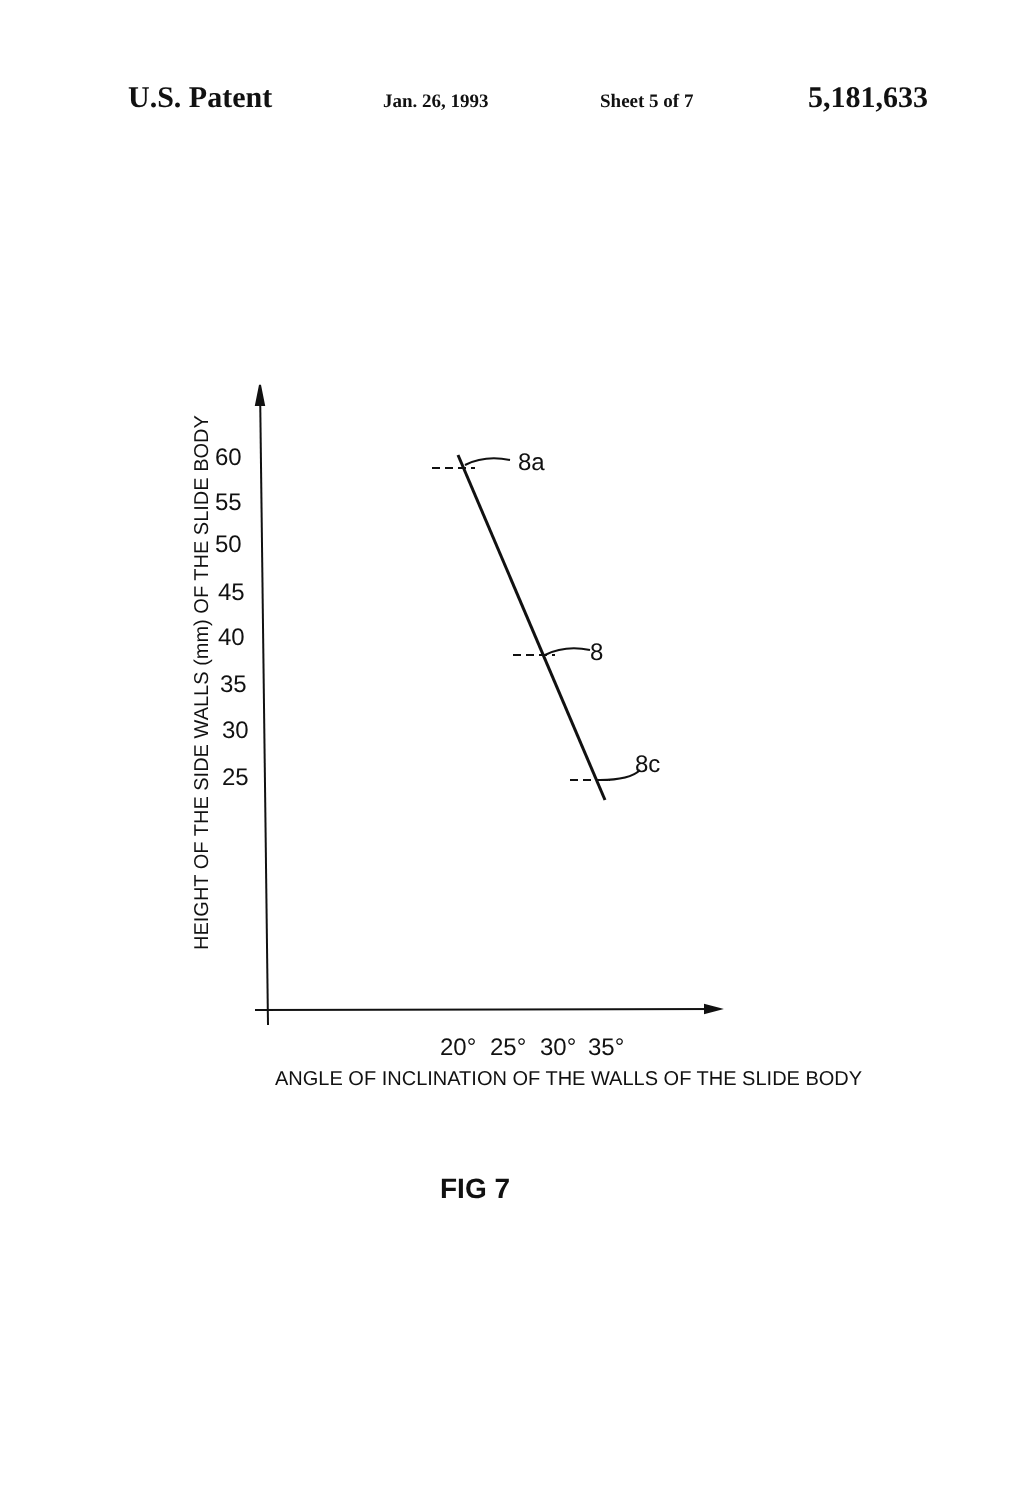U.S. Patent Jan. 26, 1993 Sheet 5 of 7 5,181,633
60
55
50
45
40
35
30
25
8a
8
8c
20°
25°
30°
35°
ANGLE OF INCLINATION OF THE WALLS OF THE SLIDE BODY
HEIGHT OF THE SIDE WALLS (mm) OF THE SLIDE BODY
FIG 7